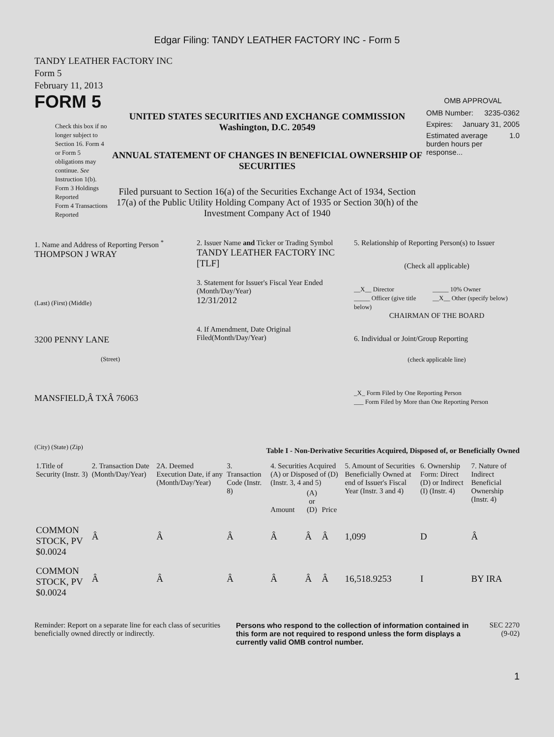Edgar Filing: TANDY LEATHER FACTORY INC - Form 5
TANDY LEATHER FACTORY INC
Form 5
February 11, 2013
FORM 5
Check this box if no longer subject to Section 16. Form 4 or Form 5 obligations may continue. See Instruction 1(b).
Form 3 Holdings Reported
Form 4 Transactions Reported
UNITED STATES SECURITIES AND EXCHANGE COMMISSION
Washington, D.C. 20549
ANNUAL STATEMENT OF CHANGES IN BENEFICIAL OWNERSHIP OF SECURITIES
Filed pursuant to Section 16(a) of the Securities Exchange Act of 1934, Section 17(a) of the Public Utility Holding Company Act of 1935 or Section 30(h) of the Investment Company Act of 1940
OMB APPROVAL
OMB Number: 3235-0362
Expires: January 31, 2005
Estimated average burden hours per response... 1.0
1. Name and Address of Reporting Person <sup>*</sup>
THOMPSON J WRAY
(Last) (First) (Middle)
3200 PENNY LANE
(Street)
MANSFIELD,Â TXÂ 76063
(City) (State) (Zip)
2. Issuer Name and Ticker or Trading Symbol
TANDY LEATHER FACTORY INC [TLF]
3. Statement for Issuer's Fiscal Year Ended (Month/Day/Year)
12/31/2012
4. If Amendment, Date Original Filed(Month/Day/Year)
5. Relationship of Reporting Person(s) to Issuer
(Check all applicable)
__X__ Director
_____ Officer (give title below)
_____ 10% Owner
__X__ Other (specify below)
CHAIRMAN OF THE BOARD
6. Individual or Joint/Group Reporting
(check applicable line)
_X_ Form Filed by One Reporting Person
___ Form Filed by More than One Reporting Person
Table I - Non-Derivative Securities Acquired, Disposed of, or Beneficially Owned
| 1.Title of Security (Instr. 3) | 2. Transaction Date (Month/Day/Year) | 2A. Deemed Execution Date, if any (Month/Day/Year) | 3. Transaction Code (Instr. 8) | 4. Securities Acquired (A) or Disposed of (D) (Instr. 3, 4 and 5) | | | 5. Amount of Securities Beneficially Owned at end of Issuer's Fiscal Year (Instr. 3 and 4) | 6. Ownership Form: Direct (D) or Indirect (I) (Instr. 4) | 7. Nature of Indirect Beneficial Ownership (Instr. 4) |
| --- | --- | --- | --- | --- | --- | --- | --- | --- | --- |
| | | | | Amount | (A) or (D) | Price | | | |
| COMMON STOCK, PV $0.0024 | Â | Â | Â | Â | Â | Â | 1,099 | D | Â |
| COMMON STOCK, PV $0.0024 | Â | Â | Â | Â | Â | Â | 16,518.9253 | I | BY IRA |
Reminder: Report on a separate line for each class of securities beneficially owned directly or indirectly.
Persons who respond to the collection of information contained in this form are not required to respond unless the form displays a currently valid OMB control number.
SEC 2270
(9-02)
1